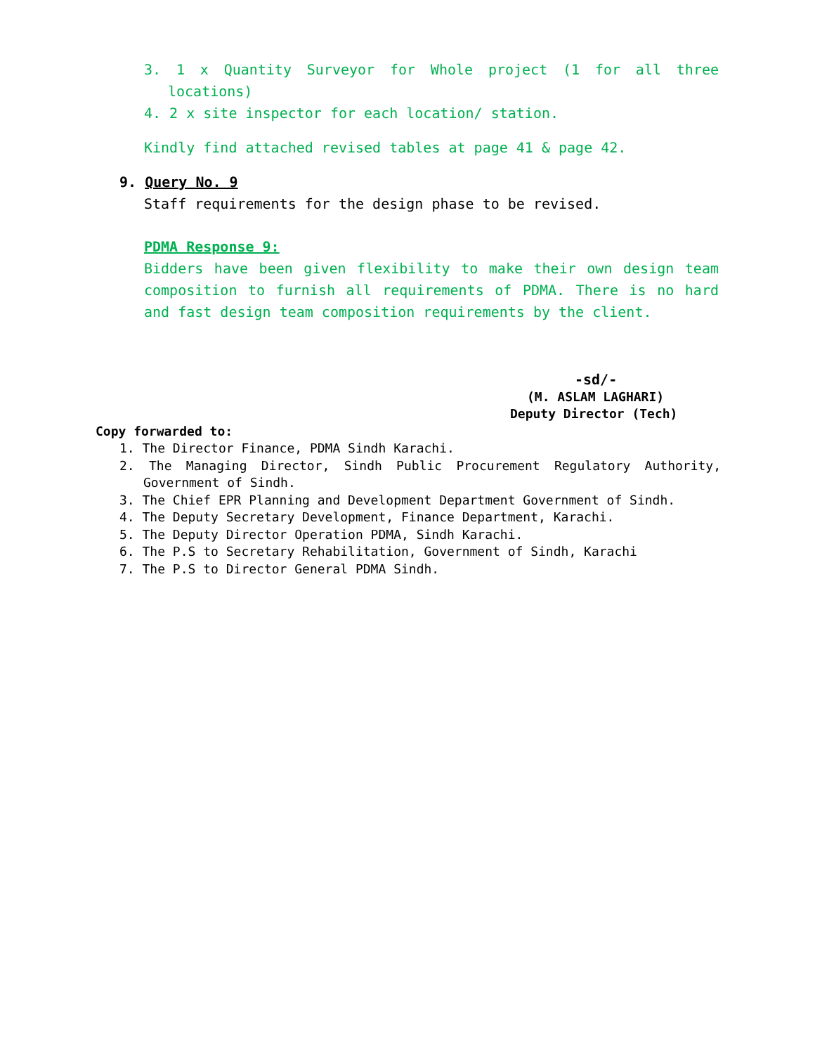3. 1 x Quantity Surveyor for Whole project (1 for all three locations)
4. 2 x site inspector for each location/ station.
Kindly find attached revised tables at page 41 & page 42.
9. Query No. 9
Staff requirements for the design phase to be revised.
PDMA Response 9:
Bidders have been given flexibility to make their own design team composition to furnish all requirements of PDMA. There is no hard and fast design team composition requirements by the client.
-sd/-
(M. ASLAM LAGHARI)
Deputy Director (Tech)
Copy forwarded to:
1. The Director Finance, PDMA Sindh Karachi.
2. The Managing Director, Sindh Public Procurement Regulatory Authority, Government of Sindh.
3. The Chief EPR Planning and Development Department Government of Sindh.
4. The Deputy Secretary Development, Finance Department, Karachi.
5. The Deputy Director Operation PDMA, Sindh Karachi.
6. The P.S to Secretary Rehabilitation, Government of Sindh, Karachi
7. The P.S to Director General PDMA Sindh.